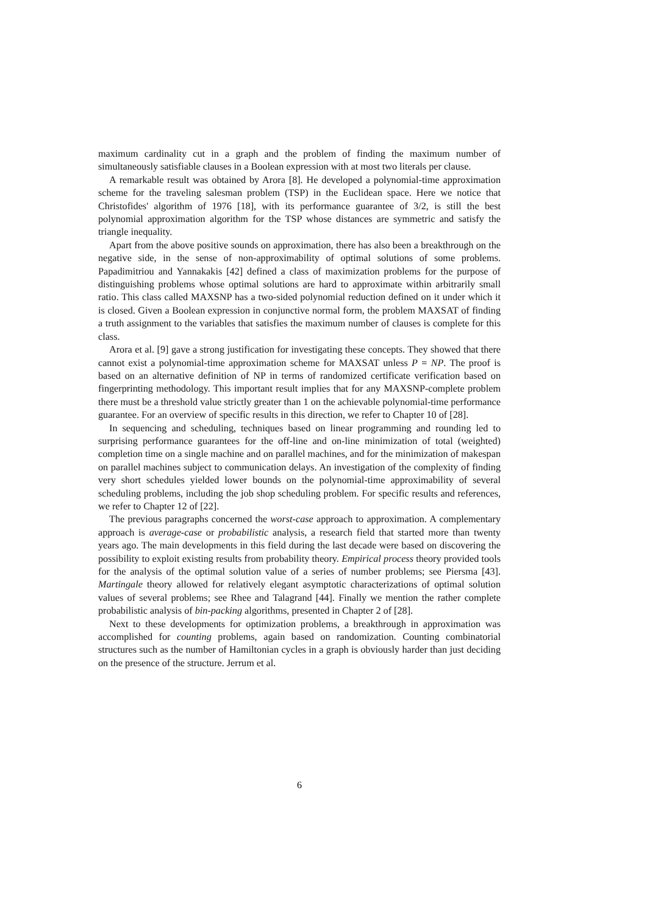maximum cardinality cut in a graph and the problem of finding the maximum number of simultaneously satisfiable clauses in a Boolean expression with at most two literals per clause.
A remarkable result was obtained by Arora [8]. He developed a polynomial-time approximation scheme for the traveling salesman problem (TSP) in the Euclidean space. Here we notice that Christofides' algorithm of 1976 [18], with its performance guarantee of 3/2, is still the best polynomial approximation algorithm for the TSP whose distances are symmetric and satisfy the triangle inequality.
Apart from the above positive sounds on approximation, there has also been a breakthrough on the negative side, in the sense of non-approximability of optimal solutions of some problems. Papadimitriou and Yannakakis [42] defined a class of maximization problems for the purpose of distinguishing problems whose optimal solutions are hard to approximate within arbitrarily small ratio. This class called MAXSNP has a two-sided polynomial reduction defined on it under which it is closed. Given a Boolean expression in conjunctive normal form, the problem MAXSAT of finding a truth assignment to the variables that satisfies the maximum number of clauses is complete for this class.
Arora et al. [9] gave a strong justification for investigating these concepts. They showed that there cannot exist a polynomial-time approximation scheme for MAXSAT unless P = NP. The proof is based on an alternative definition of NP in terms of randomized certificate verification based on fingerprinting methodology. This important result implies that for any MAXSNP-complete problem there must be a threshold value strictly greater than 1 on the achievable polynomial-time performance guarantee. For an overview of specific results in this direction, we refer to Chapter 10 of [28].
In sequencing and scheduling, techniques based on linear programming and rounding led to surprising performance guarantees for the off-line and on-line minimization of total (weighted) completion time on a single machine and on parallel machines, and for the minimization of makespan on parallel machines subject to communication delays. An investigation of the complexity of finding very short schedules yielded lower bounds on the polynomial-time approximability of several scheduling problems, including the job shop scheduling problem. For specific results and references, we refer to Chapter 12 of [22].
The previous paragraphs concerned the worst-case approach to approximation. A complementary approach is average-case or probabilistic analysis, a research field that started more than twenty years ago. The main developments in this field during the last decade were based on discovering the possibility to exploit existing results from probability theory. Empirical process theory provided tools for the analysis of the optimal solution value of a series of number problems; see Piersma [43]. Martingale theory allowed for relatively elegant asymptotic characterizations of optimal solution values of several problems; see Rhee and Talagrand [44]. Finally we mention the rather complete probabilistic analysis of bin-packing algorithms, presented in Chapter 2 of [28].
Next to these developments for optimization problems, a breakthrough in approximation was accomplished for counting problems, again based on randomization. Counting combinatorial structures such as the number of Hamiltonian cycles in a graph is obviously harder than just deciding on the presence of the structure. Jerrum et al.
6